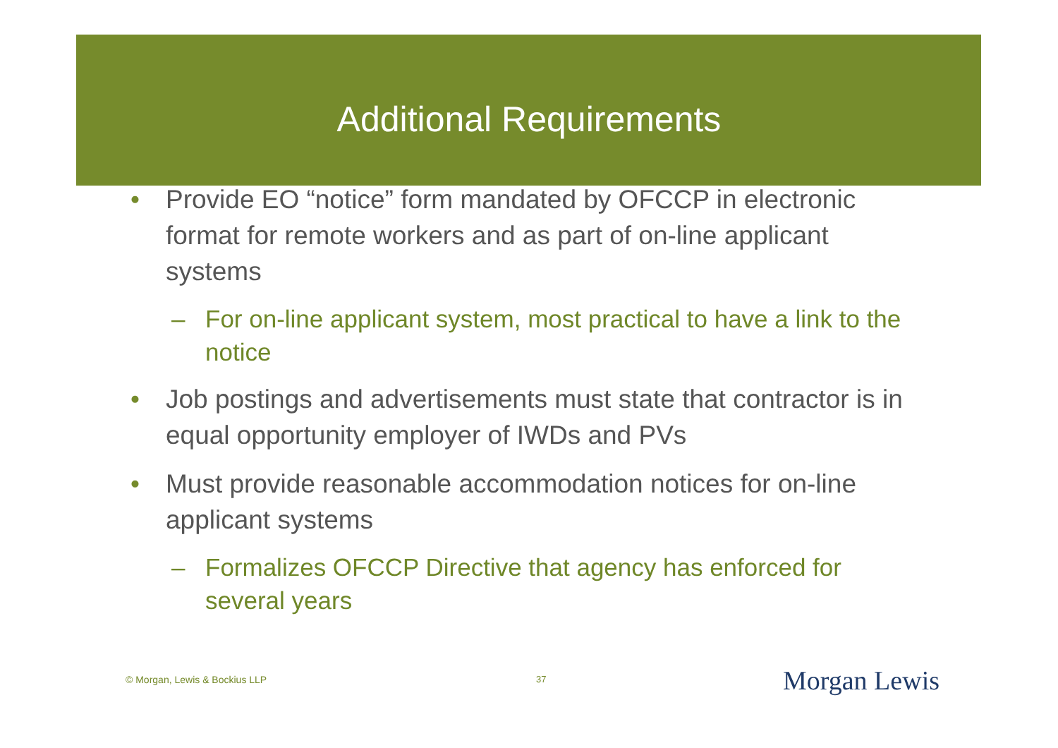Additional Requirements
• Provide EO “notice” form mandated by OFCCP in electronic format for remote workers and as part of on-line applicant systems
– For on-line applicant system, most practical to have a link to the notice
• Job postings and advertisements must state that contractor is in equal opportunity employer of IWDs and PVs
• Must provide reasonable accommodation notices for on-line applicant systems
– Formalizes OFCCP Directive that agency has enforced for several years
© Morgan, Lewis & Bockius LLP 37 Morgan Lewis